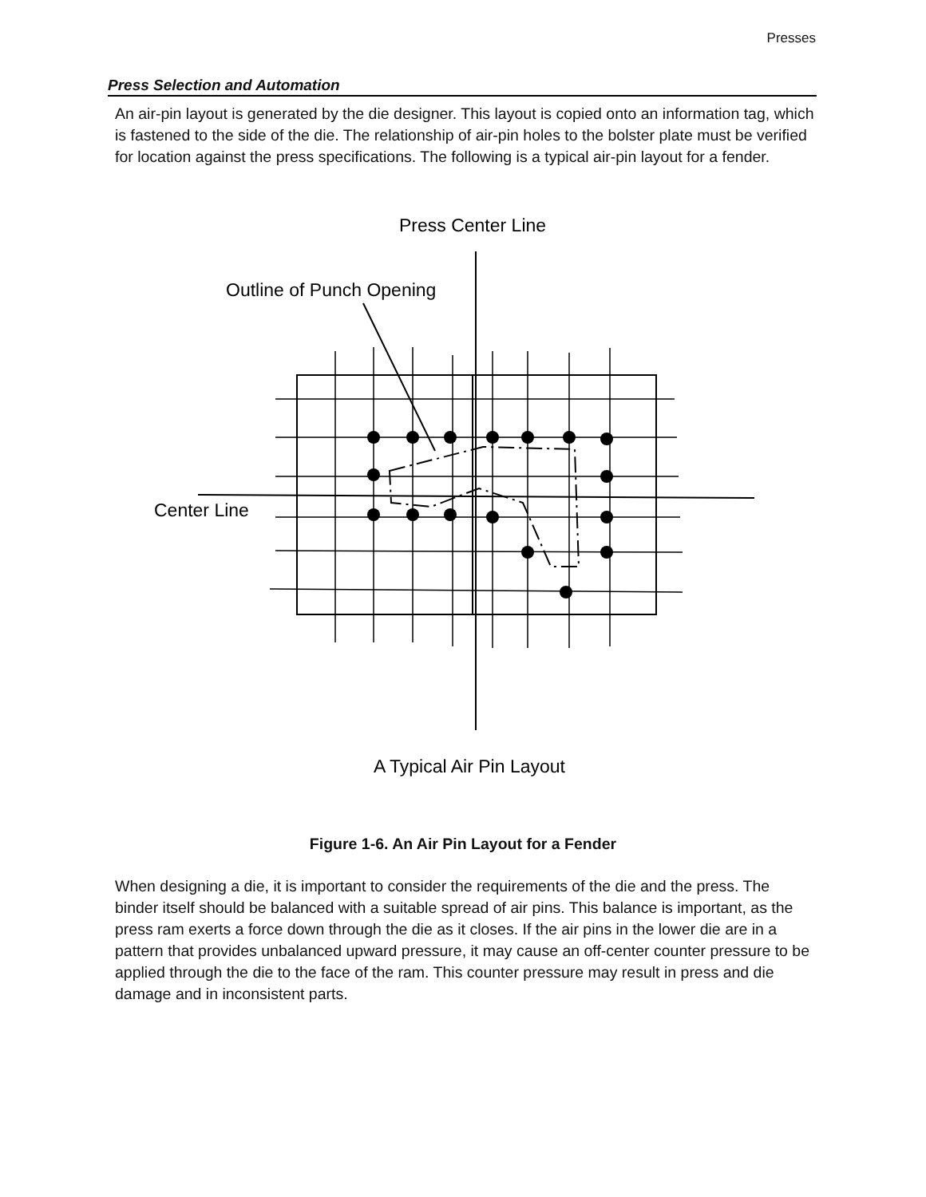Presses
Press Selection and Automation
An air-pin layout is generated by the die designer. This layout is copied onto an information tag, which is fastened to the side of the die. The relationship of air-pin holes to the bolster plate must be verified for location against the press specifications. The following is a typical air-pin layout for a fender.
Press Center Line
Outline of Punch Opening
Center Line
A Typical Air Pin Layout
Figure 1-6. An Air Pin Layout for a Fender
When designing a die, it is important to consider the requirements of the die and the press. The binder itself should be balanced with a suitable spread of air pins. This balance is important, as the press ram exerts a force down through the die as it closes. If the air pins in the lower die are in a pattern that provides unbalanced upward pressure, it may cause an off-center counter pressure to be applied through the die to the face of the ram. This counter pressure may result in press and die damage and in inconsistent parts.